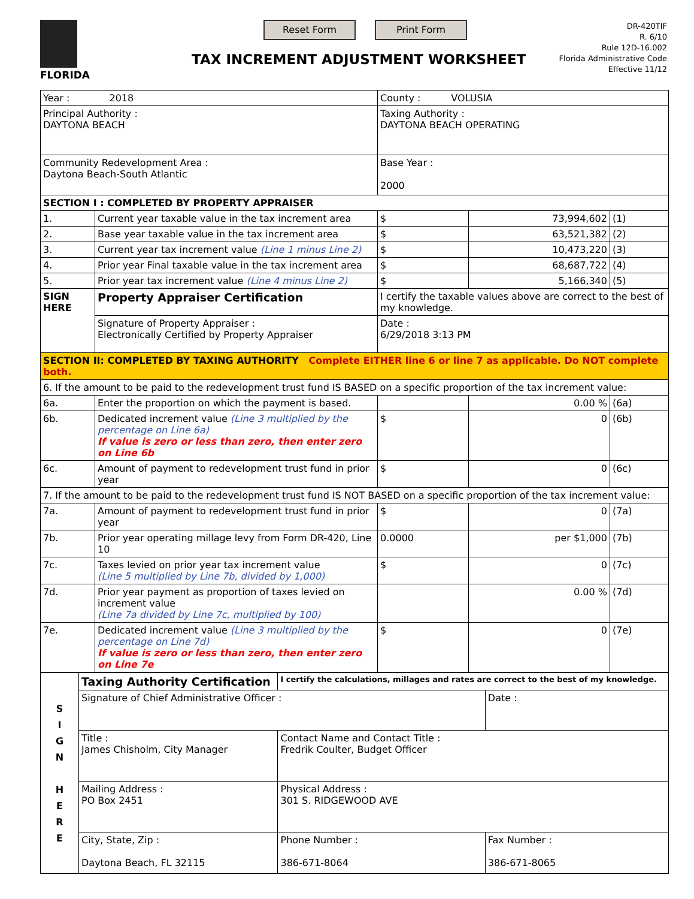FLORIDA Reset Form Print Form
TAX INCREMENT ADJUSTMENT WORKSHEET
DR-420TIF
R. 6/10
Rule 12D-16.002
Florida Administrative Code
Effective 11/12
| Year : 2018 | | | County : VOLUSIA | | |
| Principal Authority : DAYTONA BEACH | | | Taxing Authority : DAYTONA BEACH OPERATING | | |
| Community Redevelopment Area : Daytona Beach-South Atlantic | | | Base Year : 2000 | | |
| SECTION I : COMPLETED BY PROPERTY APPRAISER | | | | | |
| 1. | Current year taxable value in the tax increment area | | $ | 73,994,602 | (1) |
| 2. | Base year taxable value in the tax increment area | | $ | 63,521,382 | (2) |
| 3. | Current year tax increment value (Line 1 minus Line 2) | | $ | 10,473,220 | (3) |
| 4. | Prior year Final taxable value in the tax increment area | | $ | 68,687,722 | (4) |
| 5. | Prior year tax increment value (Line 4 minus Line 2) | | $ | 5,166,340 | (5) |
| SIGN HERE | Property Appraiser Certification | I certify the taxable values above are correct to the best of my knowledge. | | | |
| | Signature of Property Appraiser : Electronically Certified by Property Appraiser | | Date : 6/29/2018 3:13 PM | | |
| SECTION II: COMPLETED BY TAXING AUTHORITY Complete EITHER line 6 or line 7 as applicable. Do NOT complete both. | | | | | |
| 6. If the amount to be paid to the redevelopment trust fund IS BASED on a specific proportion of the tax increment value: | | | | | |
| 6a. | Enter the proportion on which the payment is based. | | | 0.00 % | (6a) |
| 6b. | Dedicated increment value (Line 3 multiplied by the percentage on Line 6a) If value is zero or less than zero, then enter zero on Line 6b | | $ | 0 | (6b) |
| 6c. | Amount of payment to redevelopment trust fund in prior year | | $ | 0 | (6c) |
| 7. If the amount to be paid to the redevelopment trust fund IS NOT BASED on a specific proportion of the tax increment value: | | | | | |
| 7a. | Amount of payment to redevelopment trust fund in prior year | | $ | 0 | (7a) |
| 7b. | Prior year operating millage levy from Form DR-420, Line 10 | | 0.0000 | per $1,000 | (7b) |
| 7c. | Taxes levied on prior year tax increment value (Line 5 multiplied by Line 7b, divided by 1,000) | | $ | 0 | (7c) |
| 7d. | Prior year payment as proportion of taxes levied on increment value (Line 7a divided by Line 7c, multiplied by 100) | | | 0.00 % | (7d) |
| 7e. | Dedicated increment value (Line 3 multiplied by the percentage on Line 7d) If value is zero or less than zero, then enter zero on Line 7e | | $ | 0 | (7e) |
| S I G N H E R E | Taxing Authority Certification | I certify the calculations, millages and rates are correct to the best of my knowledge. | |
| | Signature of Chief Administrative Officer : | | Date : |
| | Title : James Chisholm, City Manager | Contact Name and Contact Title : Fredrik Coulter, Budget Officer | |
| | Mailing Address : PO Box 2451 | Physical Address : 301 S. RIDGEWOOD AVE | |
| | City, State, Zip : Daytona Beach, FL 32115 | Phone Number : 386-671-8064 | Fax Number : 386-671-8065 |